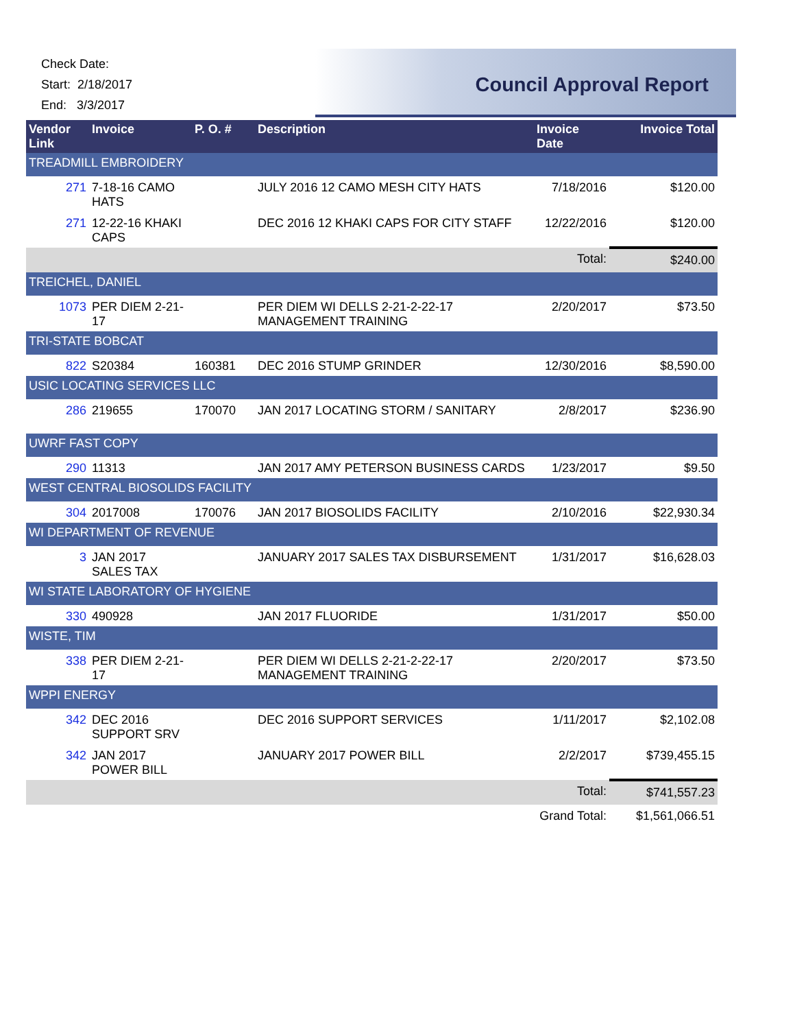Check Date:
Start: 2/18/2017
End: 3/3/2017
Council Approval Report
| Vendor Link | Invoice | P. O. # | Description | Invoice Date | Invoice Total |
| --- | --- | --- | --- | --- | --- |
| TREADMILL EMBROIDERY | | | | | |
| 271 | 7-18-16 CAMO HATS | | JULY 2016 12 CAMO MESH CITY HATS | 7/18/2016 | $120.00 |
| 271 | 12-22-16 KHAKI CAPS | | DEC 2016 12 KHAKI CAPS FOR CITY STAFF | 12/22/2016 | $120.00 |
| | | | | Total: | $240.00 |
| TREICHEL, DANIEL | | | | | |
| 1073 | PER DIEM 2-21-17 | | PER DIEM WI DELLS 2-21-2-22-17 MANAGEMENT TRAINING | 2/20/2017 | $73.50 |
| TRI-STATE BOBCAT | | | | | |
| 822 | S20384 | 160381 | DEC 2016 STUMP GRINDER | 12/30/2016 | $8,590.00 |
| USIC LOCATING SERVICES LLC | | | | | |
| 286 | 219655 | 170070 | JAN 2017 LOCATING STORM / SANITARY | 2/8/2017 | $236.90 |
| UWRF FAST COPY | | | | | |
| 290 | 11313 | | JAN 2017 AMY PETERSON BUSINESS CARDS | 1/23/2017 | $9.50 |
| WEST CENTRAL BIOSOLIDS FACILITY | | | | | |
| 304 | 2017008 | 170076 | JAN 2017 BIOSOLIDS FACILITY | 2/10/2016 | $22,930.34 |
| WI DEPARTMENT OF REVENUE | | | | | |
| 3 | JAN 2017 SALES TAX | | JANUARY 2017 SALES TAX DISBURSEMENT | 1/31/2017 | $16,628.03 |
| WI STATE LABORATORY OF HYGIENE | | | | | |
| 330 | 490928 | | JAN 2017 FLUORIDE | 1/31/2017 | $50.00 |
| WISTE, TIM | | | | | |
| 338 | PER DIEM 2-21-17 | | PER DIEM WI DELLS 2-21-2-22-17 MANAGEMENT TRAINING | 2/20/2017 | $73.50 |
| WPPI ENERGY | | | | | |
| 342 | DEC 2016 SUPPORT SRV | | DEC 2016 SUPPORT SERVICES | 1/11/2017 | $2,102.08 |
| 342 | JAN 2017 POWER BILL | | JANUARY 2017 POWER BILL | 2/2/2017 | $739,455.15 |
| | | | | Total: | $741,557.23 |
| | | | | Grand Total: | $1,561,066.51 |